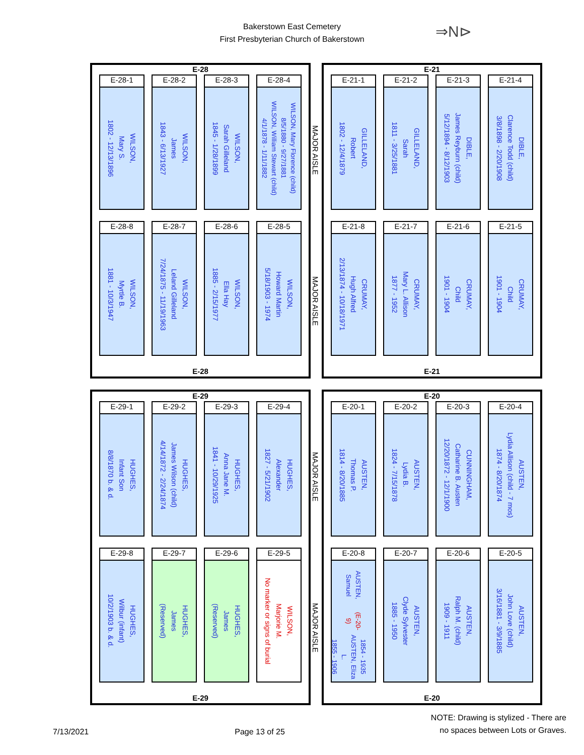Bakerstown East Cemetery
First Presbyterian Church of Bakerstown
⇒N⊳
E-28
E-28-1
WILSON,
Mary S.
1802 - 12/13/1896
E-28-2
WILSON,
James
1843 - 6/13/1927
E-28-3
WILSON,
Sarah Gilleland
1845 - 1/28/1899
E-28-4
WILSON, Mary Florence (child)
8/5/1880 - 9/27/1881
WILSON, William Stewart (child)
4/1/1878 - 1/11/1882
MAJOR AISLE
E-28-8
WILSON,
Myrtle B.
1881 - 10/3/1947
E-28-7
WILSON,
Leland Gilleland
7/24/1875 - 11/19/1963
E-28-6
WILSON,
Ella Hay
1885 - 2/15/1977
E-28-5
WILSON,
Howard Martin
5/18/1903 - 1974
MAJOR AISLE
E-28
E-21
E-21-1
GILLELAND,
Robert
1802 - 12/4/1879
E-21-2
GILLELAND,
Sarah
1811 - 3/25/1881
E-21-3
DIBLE,
James Reyburn (child)
5/12/1894 - 8/12/1903
E-21-4
DIBLE,
Clarence Todd (child)
3/8/1898 - 2/20/1908
E-21-8
CRUMAY,
Hugh Alfred
2/13/1874 - 10/18/1971
E-21-7
CRUMAY,
Mary L. Allison
1877 - 1952
E-21-6
CRUMAY,
Child
1901 - 1904
E-21-5
CRUMAY,
Child
1901 - 1904
E-21
E-29
E-29-1
HUGHES,
Infant Son
8/8/1870 b. & d.
E-29-2
HUGHES,
James Wilson (child)
4/14/1872 - 2/24/1874
E-29-3
HUGHES,
Anna Jane M.
1841 - 10/29/1925
E-29-4
HUGHES,
Alexander
1827 - 5/21/1902
MAJOR AISLE
E-29-8
HUGHES,
Wilbur (infant)
10/2/1903 b. & d.
E-29-7
HUGHES,
James
(Reserved)
E-29-6
HUGHES,
James
(Reserved)
E-29-5
WILSON,
Marjorie M.
No marker or signs of burial
MAJOR AISLE
E-29
E-20
E-20-1
AUSTEN,
Thomas P.
1814 - 8/20/1885
E-20-2
AUSTEN,
Lydia B.
1824 - 7/15/1878
E-20-3
CUNNINGHAM,
Catharine B. Austen
12/20/1872 - 12/1/1900
E-20-4
AUSTEN,
Lydia Allison (child - 7 mos)
1874 - 8/20/1874
E-20-8
AUSTEN, Samuel (E-20-9)
1854 - 1935
AUSTEN, Eliza L.
1855 - 1906
E-20-7
AUSTEN,
Clyde Sylvester
1885 - 1950
E-20-6
AUSTEN,
Ralph M. (child)
1909 - 1911
E-20-5
AUSTEN,
John Love (child)
3/16/1881 - 3/9/1885
E-20
7/13/2021
Page 13 of 25
NOTE: Drawing is stylized - There are
no spaces between Lots or Graves.